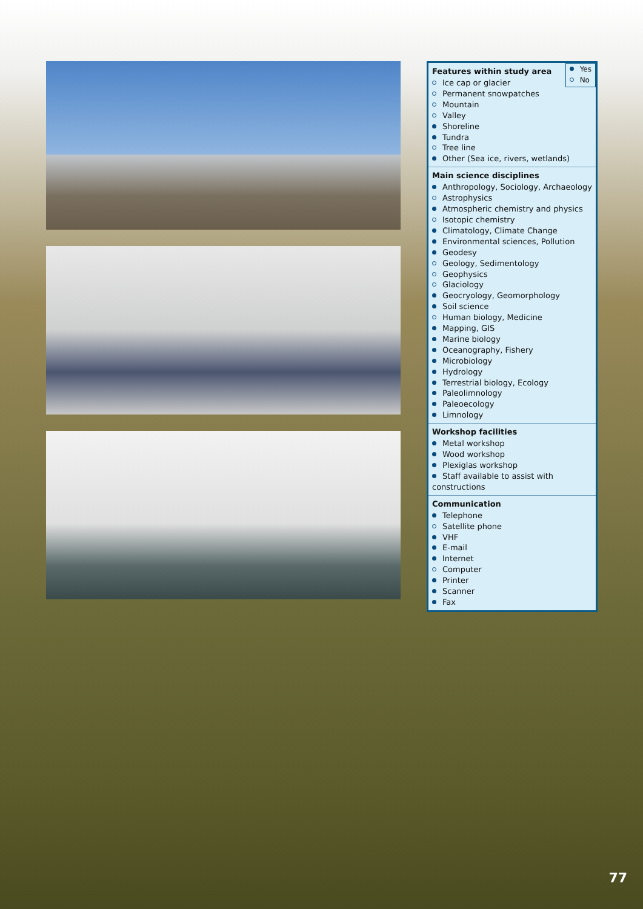Yes
No
Features within study area
Ice cap or glacier
Permanent snowpatches
Mountain
Valley
Shoreline
Tundra
Tree line
Other (Sea ice, rivers, wetlands)
Main science disciplines
Anthropology, Sociology, Archaeology
Astrophysics
Atmospheric chemistry and physics
Isotopic chemistry
Climatology, Climate Change
Environmental sciences, Pollution
Geodesy
Geology, Sedimentology
Geophysics
Glaciology
Geocryology, Geomorphology
Soil science
Human biology, Medicine
Mapping, GIS
Marine biology
Oceanography, Fishery
Microbiology
Hydrology
Terrestrial biology, Ecology
Paleolimnology
Paleoecology
Limnology
Workshop facilities
Metal workshop
Wood workshop
Plexiglas workshop
Staff available to assist with constructions
Communication
Telephone
Satellite phone
VHF
E-mail
Internet
Computer
Printer
Scanner
Fax
77